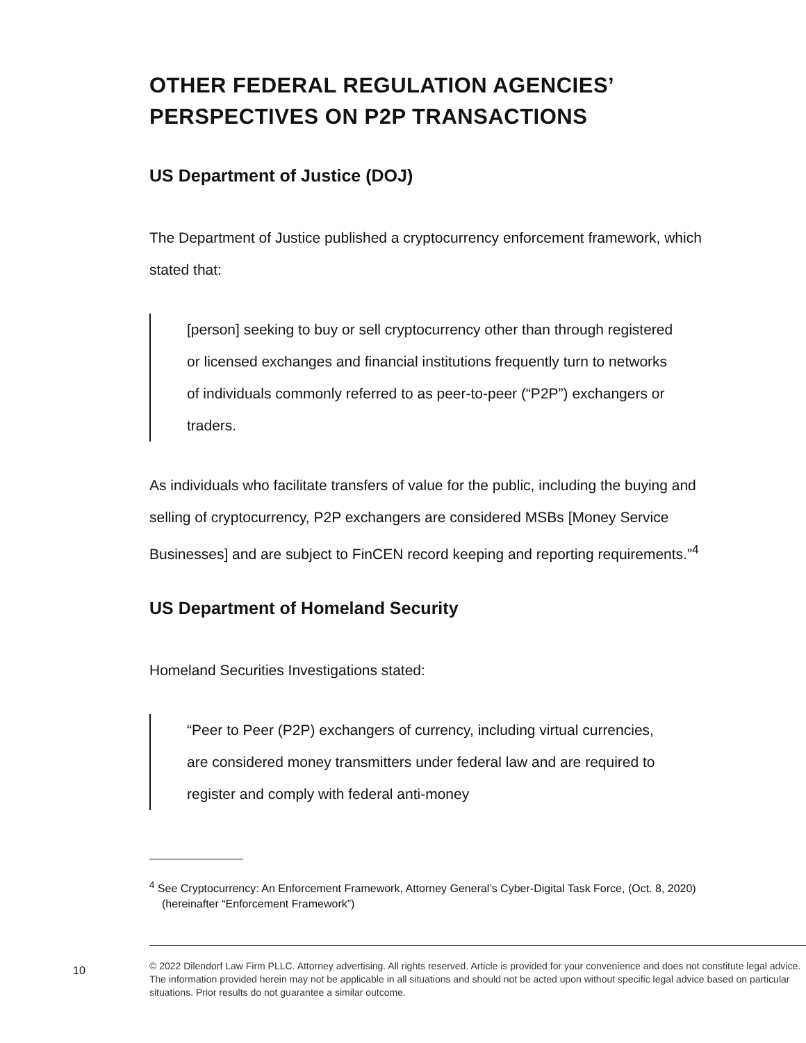OTHER FEDERAL REGULATION AGENCIES’ PERSPECTIVES ON P2P TRANSACTIONS
US Department of Justice (DOJ)
The Department of Justice published a cryptocurrency enforcement framework, which stated that:
[person] seeking to buy or sell cryptocurrency other than through registered or licensed exchanges and financial institutions frequently turn to networks of individuals commonly referred to as peer-to-peer (“P2P”) exchangers or traders.
As individuals who facilitate transfers of value for the public, including the buying and selling of cryptocurrency, P2P exchangers are considered MSBs [Money Service Businesses] and are subject to FinCEN record keeping and reporting requirements.”<sup>4</sup>
US Department of Homeland Security
Homeland Securities Investigations stated:
“Peer to Peer (P2P) exchangers of currency, including virtual currencies, are considered money transmitters under federal law and are required to register and comply with federal anti-money
<sup>4</sup> See Cryptocurrency: An Enforcement Framework, Attorney General’s Cyber-Digital Task Force, (Oct. 8, 2020) (hereinafter “Enforcement Framework”)
10
© 2022 Dilendorf Law Firm PLLC. Attorney advertising. All rights reserved. Article is provided for your convenience and does not constitute legal advice. The information provided herein may not be applicable in all situations and should not be acted upon without specific legal advice based on particular situations. Prior results do not guarantee a similar outcome.